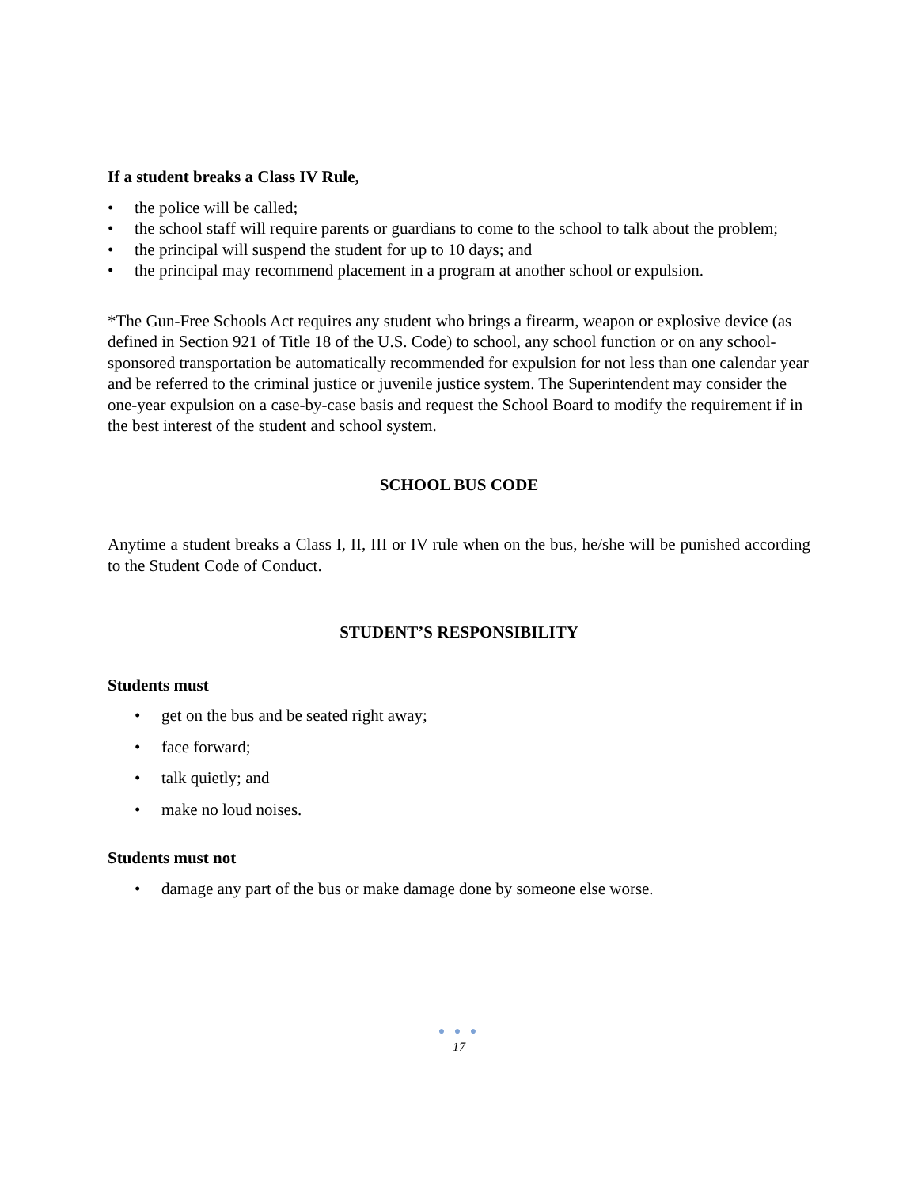If a student breaks a Class IV Rule,
• the police will be called;
• the school staff will require parents or guardians to come to the school to talk about the problem;
• the principal will suspend the student for up to 10 days; and
• the principal may recommend placement in a program at another school or expulsion.
*The Gun-Free Schools Act requires any student who brings a firearm, weapon or explosive device (as defined in Section 921 of Title 18 of the U.S. Code) to school, any school function or on any school-sponsored transportation be automatically recommended for expulsion for not less than one calendar year and be referred to the criminal justice or juvenile justice system. The Superintendent may consider the one-year expulsion on a case-by-case basis and request the School Board to modify the requirement if in the best interest of the student and school system.
SCHOOL BUS CODE
Anytime a student breaks a Class I, II, III or IV rule when on the bus, he/she will be punished according to the Student Code of Conduct.
STUDENT’S RESPONSIBILITY
Students must
• get on the bus and be seated right away;
• face forward;
• talk quietly; and
• make no loud noises.
Students must not
• damage any part of the bus or make damage done by someone else worse.
● ● ●
17